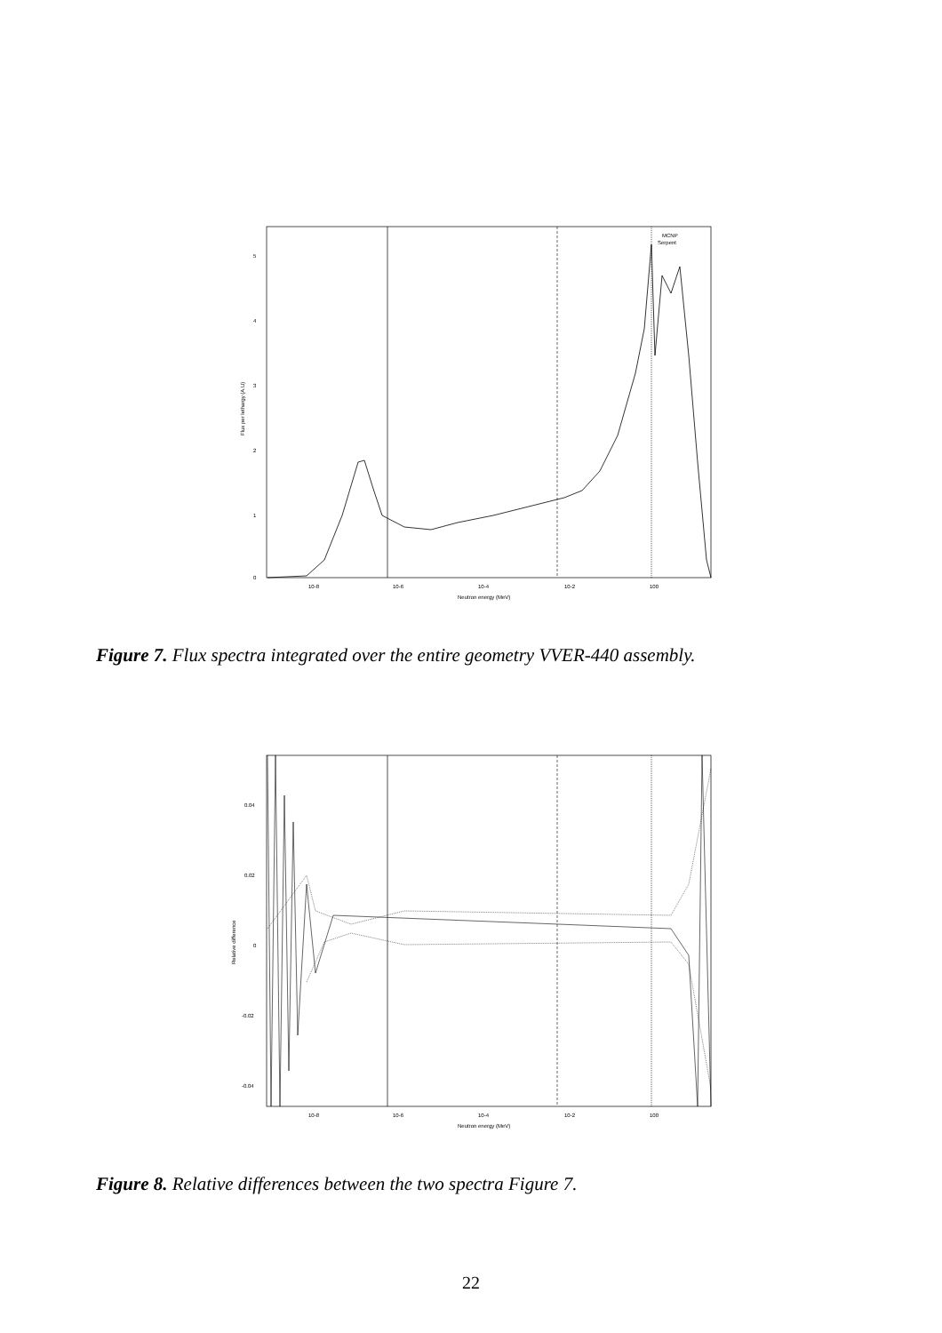5
4
3
2
1
0
10-8
10-6
10-4
10-2
100
Neutron energy (MeV)
Flux per lethargy (A.U)
MCNP
Serpent
Figure 7. Flux spectra integrated over the entire geometry VVER-440 assembly.
0.04
0.02
0
-0.02
-0.04
10-8
10-6
10-4
10-2
100
Neutron energy (MeV)
Relative difference
Figure 8. Relative differences between the two spectra Figure 7.
22